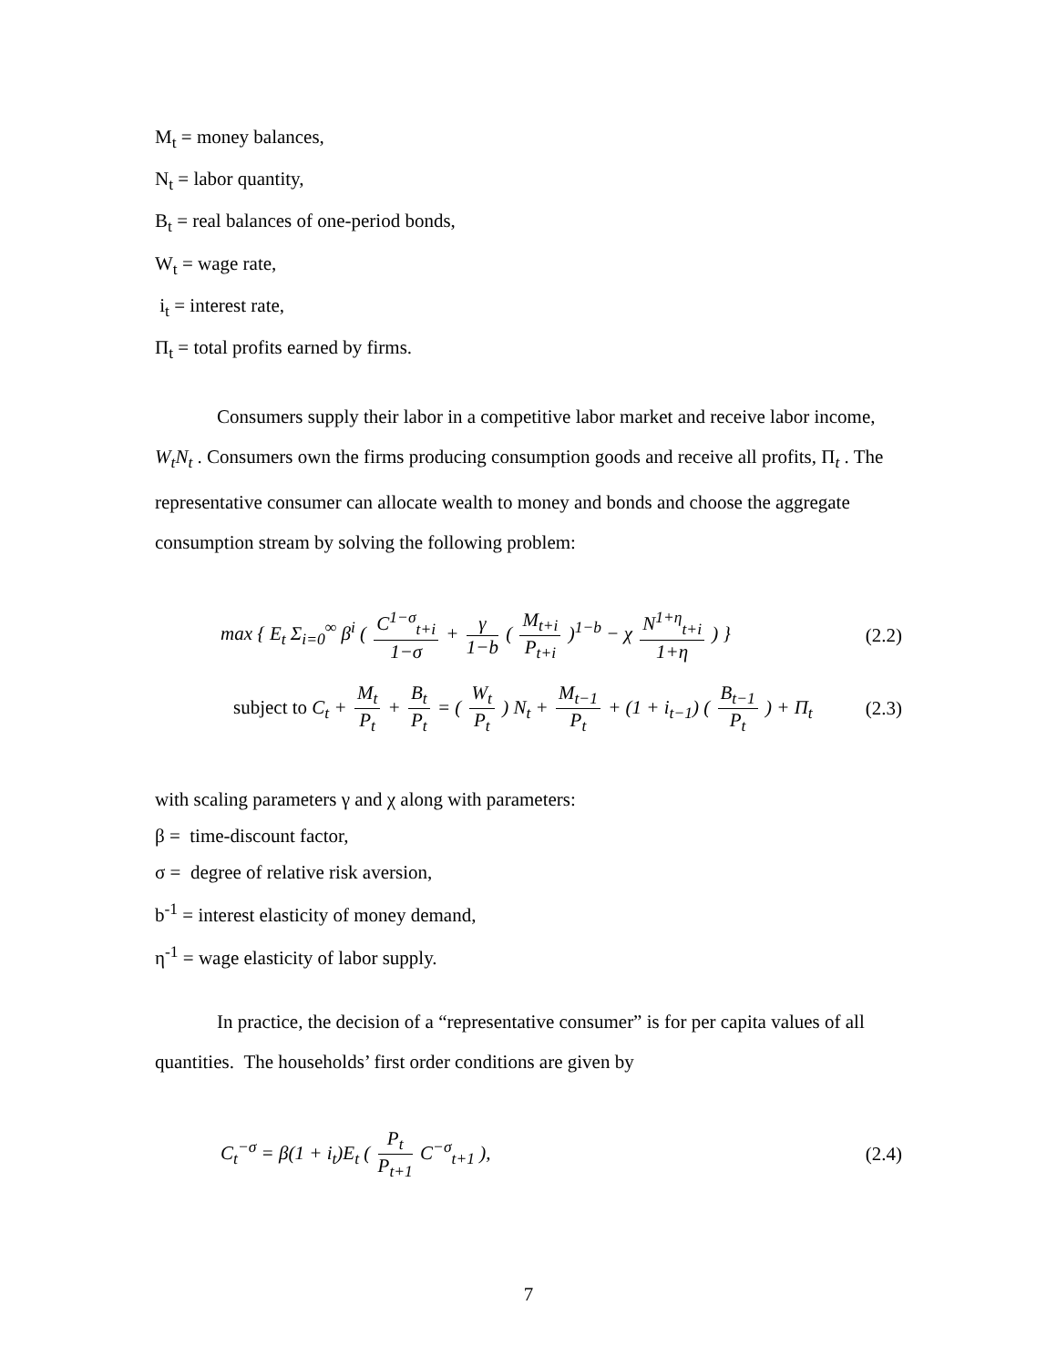M<sub>t</sub> = money balances,
N<sub>t</sub> = labor quantity,
B<sub>t</sub> = real balances of one-period bonds,
W<sub>t</sub> = wage rate,
i<sub>t</sub> = interest rate,
Π<sub>t</sub> = total profits earned by firms.
Consumers supply their labor in a competitive labor market and receive labor income, W<sub>t</sub>N<sub>t</sub> . Consumers own the firms producing consumption goods and receive all profits, Π<sub>t</sub> . The representative consumer can allocate wealth to money and bonds and choose the aggregate consumption stream by solving the following problem:
max { E<sub>t</sub> Σ<sub>i=0</sub><sup>∞</sup> β<sup>i</sup> ( C<sup>1−σ</sup><sub>t+i</sub> 1−σ + γ 1−b ( M<sub>t+i</sub> P<sub>t+i</sub> )<sup>1−b</sup> − χ N<sup>1+η</sup><sub>t+i</sub> 1+η ) } (2.2)
subject to C<sub>t</sub> + M<sub>t</sub> P<sub>t</sub> + B<sub>t</sub> P<sub>t</sub> = ( W<sub>t</sub> P<sub>t</sub> ) N<sub>t</sub> + M<sub>t−1</sub> P<sub>t</sub> + (1 + i<sub>t−1</sub>) ( B<sub>t−1</sub> P<sub>t</sub> ) + Π<sub>t</sub> (2.3)
with scaling parameters γ and χ along with parameters:
β = time-discount factor,
σ = degree of relative risk aversion,
b<sup>-1</sup> = interest elasticity of money demand,
η<sup>-1</sup> = wage elasticity of labor supply.
In practice, the decision of a “representative consumer” is for per capita values of all quantities. The households’ first order conditions are given by
C<sub>t</sub><sup>−σ</sup> = β(1 + i<sub>t</sub>)E<sub>t</sub> ( P<sub>t</sub> P<sub>t+1</sub> C<sup>−σ</sup><sub>t+1</sub> ), (2.4)
7